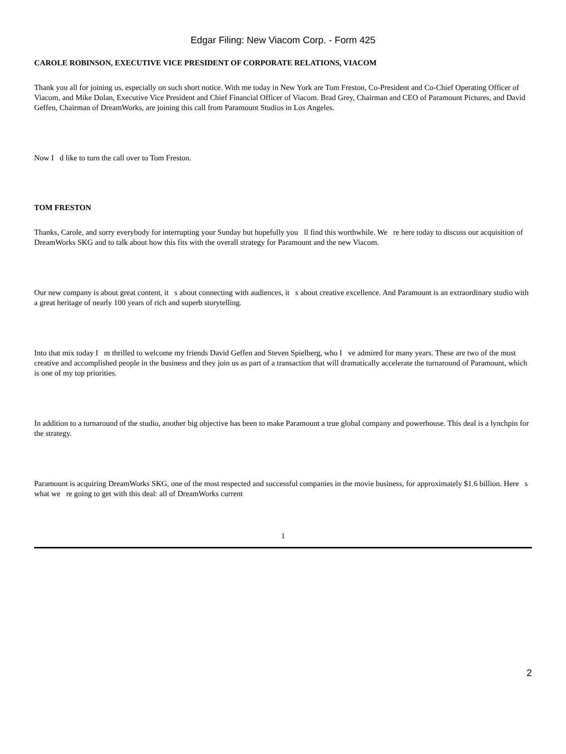Edgar Filing: New Viacom Corp. - Form 425
CAROLE ROBINSON, EXECUTIVE VICE PRESIDENT OF CORPORATE RELATIONS, VIACOM
Thank you all for joining us, especially on such short notice. With me today in New York are Tom Freston, Co-President and Co-Chief Operating Officer of Viacom, and Mike Dolan, Executive Vice President and Chief Financial Officer of Viacom. Brad Grey, Chairman and CEO of Paramount Pictures, and David Geffen, Chairman of DreamWorks, are joining this call from Paramount Studios in Los Angeles.
Now I d like to turn the call over to Tom Freston.
TOM FRESTON
Thanks, Carole, and sorry everybody for interrupting your Sunday but hopefully you ll find this worthwhile. We re here today to discuss our acquisition of DreamWorks SKG and to talk about how this fits with the overall strategy for Paramount and the new Viacom.
Our new company is about great content, it s about connecting with audiences, it s about creative excellence. And Paramount is an extraordinary studio with a great heritage of nearly 100 years of rich and superb storytelling.
Into that mix today I m thrilled to welcome my friends David Geffen and Steven Spielberg, who I ve admired for many years. These are two of the most creative and accomplished people in the business and they join us as part of a transaction that will dramatically accelerate the turnaround of Paramount, which is one of my top priorities.
In addition to a turnaround of the studio, another big objective has been to make Paramount a true global company and powerhouse. This deal is a lynchpin for the strategy.
Paramount is acquiring DreamWorks SKG, one of the most respected and successful companies in the movie business, for approximately $1.6 billion. Here s what we re going to get with this deal: all of DreamWorks current
1
2